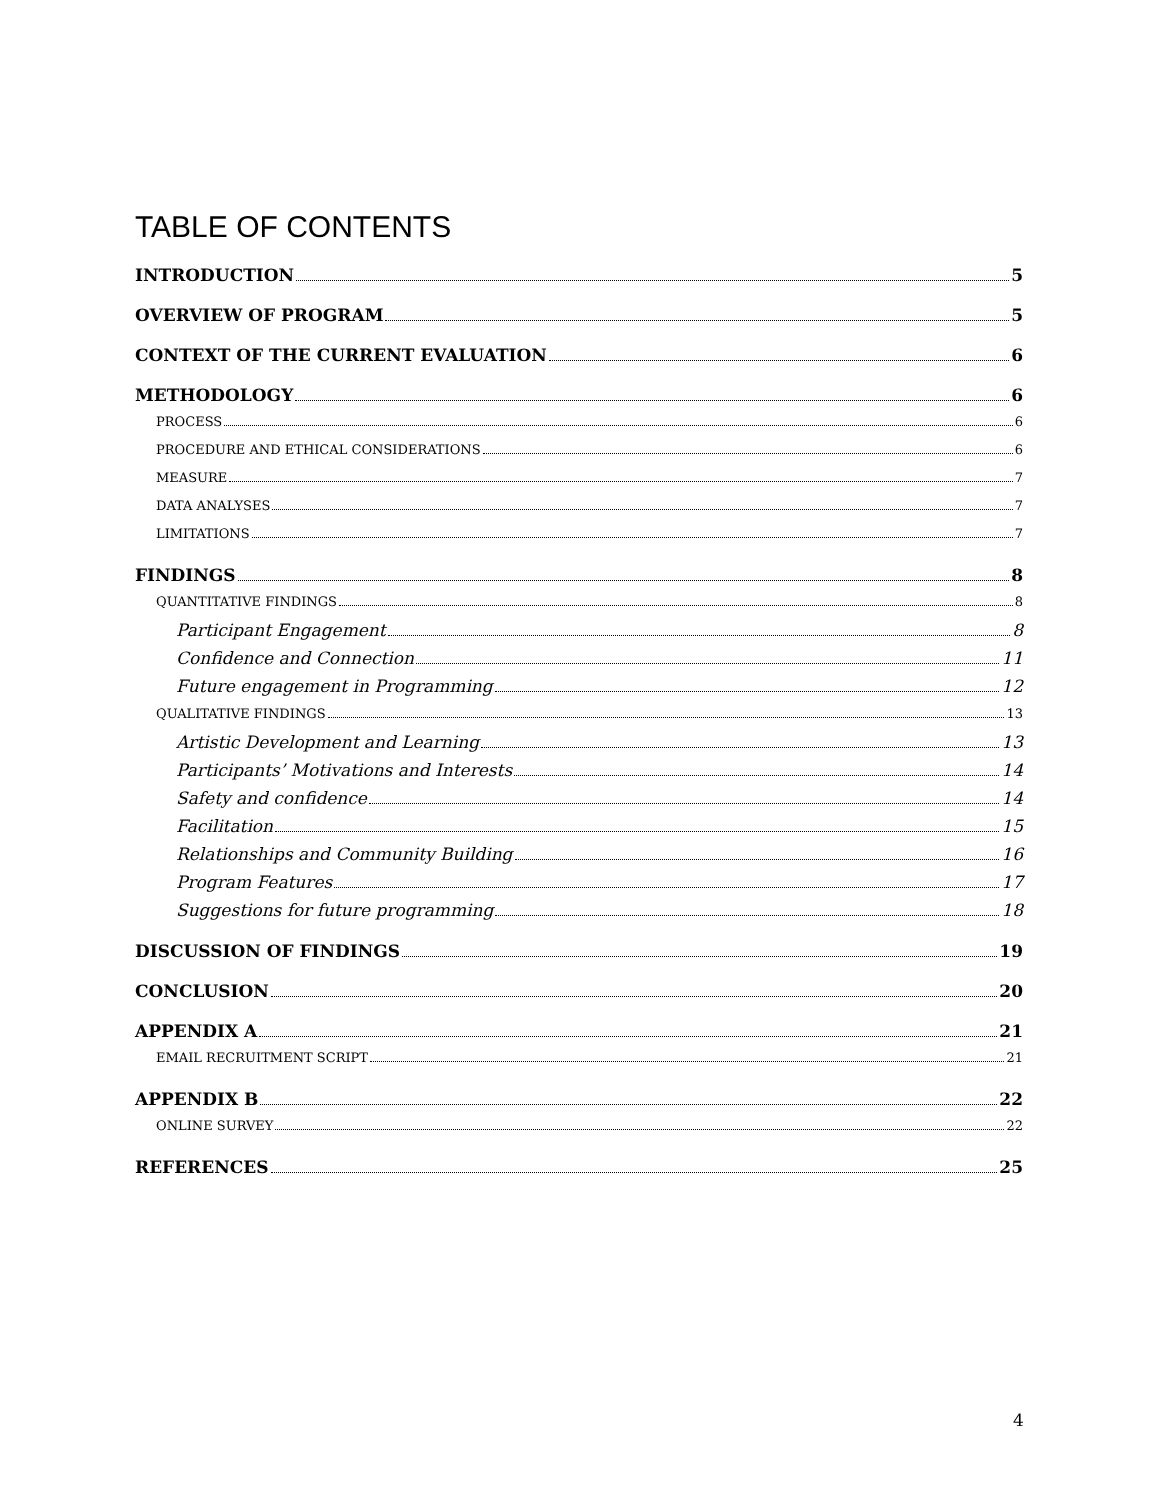TABLE OF CONTENTS
INTRODUCTION 5
OVERVIEW OF PROGRAM 5
CONTEXT OF THE CURRENT EVALUATION 6
METHODOLOGY 6
PROCESS 6
PROCEDURE AND ETHICAL CONSIDERATIONS 6
MEASURE 7
DATA ANALYSES 7
LIMITATIONS 7
FINDINGS 8
QUANTITATIVE FINDINGS 8
Participant Engagement 8
Confidence and Connection 11
Future engagement in Programming 12
QUALITATIVE FINDINGS 13
Artistic Development and Learning 13
Participants’ Motivations and Interests 14
Safety and confidence 14
Facilitation 15
Relationships and Community Building 16
Program Features 17
Suggestions for future programming 18
DISCUSSION OF FINDINGS 19
CONCLUSION 20
APPENDIX A 21
EMAIL RECRUITMENT SCRIPT 21
APPENDIX B 22
ONLINE SURVEY 22
REFERENCES 25
4